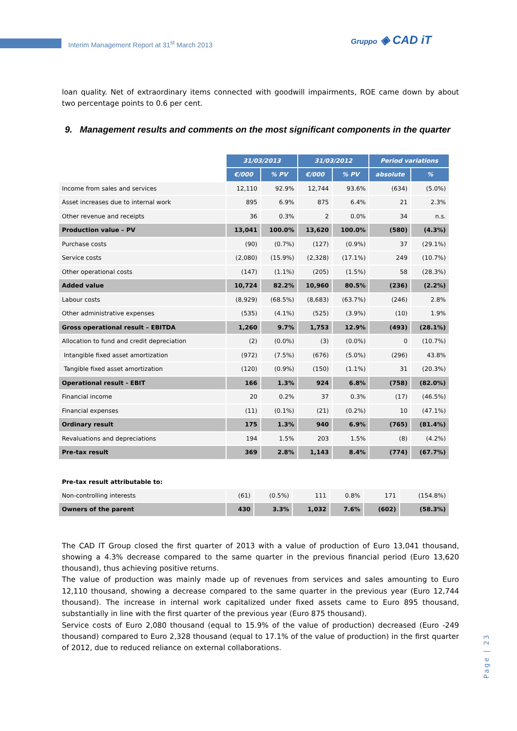Interim Management Report at 31<sup>st</sup> March 2013
Gruppo ◈ CAD iT
loan quality. Net of extraordinary items connected with goodwill impairments, ROE came down by about two percentage points to 0.6 per cent.
9. Management results and comments on the most significant components in the quarter
| | 31/03/2013 | | 31/03/2012 | | Period variations | |
| | €/000 | % PV | €/000 | % PV | absolute | % |
| Income from sales and services | 12,110 | 92.9% | 12,744 | 93.6% | (634) | (5.0%) |
| Asset increases due to internal work | 895 | 6.9% | 875 | 6.4% | 21 | 2.3% |
| Other revenue and receipts | 36 | 0.3% | 2 | 0.0% | 34 | n.s. |
| Production value – PV | 13,041 | 100.0% | 13,620 | 100.0% | (580) | (4.3%) |
| Purchase costs | (90) | (0.7%) | (127) | (0.9%) | 37 | (29.1%) |
| Service costs | (2,080) | (15.9%) | (2,328) | (17.1%) | 249 | (10.7%) |
| Other operational costs | (147) | (1.1%) | (205) | (1.5%) | 58 | (28.3%) |
| Added value | 10,724 | 82.2% | 10,960 | 80.5% | (236) | (2.2%) |
| Labour costs | (8,929) | (68.5%) | (8,683) | (63.7%) | (246) | 2.8% |
| Other administrative expenses | (535) | (4.1%) | (525) | (3.9%) | (10) | 1.9% |
| Gross operational result – EBITDA | 1,260 | 9.7% | 1,753 | 12.9% | (493) | (28.1%) |
| Allocation to fund and credit depreciation | (2) | (0.0%) | (3) | (0.0%) | 0 | (10.7%) |
| Intangible fixed asset amortization | (972) | (7.5%) | (676) | (5.0%) | (296) | 43.8% |
| Tangible fixed asset amortization | (120) | (0.9%) | (150) | (1.1%) | 31 | (20.3%) |
| Operational result - EBIT | 166 | 1.3% | 924 | 6.8% | (758) | (82.0%) |
| Financial income | 20 | 0.2% | 37 | 0.3% | (17) | (46.5%) |
| Financial expenses | (11) | (0.1%) | (21) | (0.2%) | 10 | (47.1%) |
| Ordinary result | 175 | 1.3% | 940 | 6.9% | (765) | (81.4%) |
| Revaluations and depreciations | 194 | 1.5% | 203 | 1.5% | (8) | (4.2%) |
| Pre-tax result | 369 | 2.8% | 1,143 | 8.4% | (774) | (67.7%) |
Pre-tax result attributable to:
| Non-controlling interests | (61) | (0.5%) | 111 | 0.8% | 171 | (154.8%) |
| Owners of the parent | 430 | 3.3% | 1,032 | 7.6% | (602) | (58.3%) |
The CAD IT Group closed the first quarter of 2013 with a value of production of Euro 13,041 thousand, showing a 4.3% decrease compared to the same quarter in the previous financial period (Euro 13,620 thousand), thus achieving positive returns.
The value of production was mainly made up of revenues from services and sales amounting to Euro 12,110 thousand, showing a decrease compared to the same quarter in the previous year (Euro 12,744 thousand). The increase in internal work capitalized under fixed assets came to Euro 895 thousand, substantially in line with the first quarter of the previous year (Euro 875 thousand).
Service costs of Euro 2,080 thousand (equal to 15.9% of the value of production) decreased (Euro -249 thousand) compared to Euro 2,328 thousand (equal to 17.1% of the value of production) in the first quarter of 2012, due to reduced reliance on external collaborations.
Page | 23